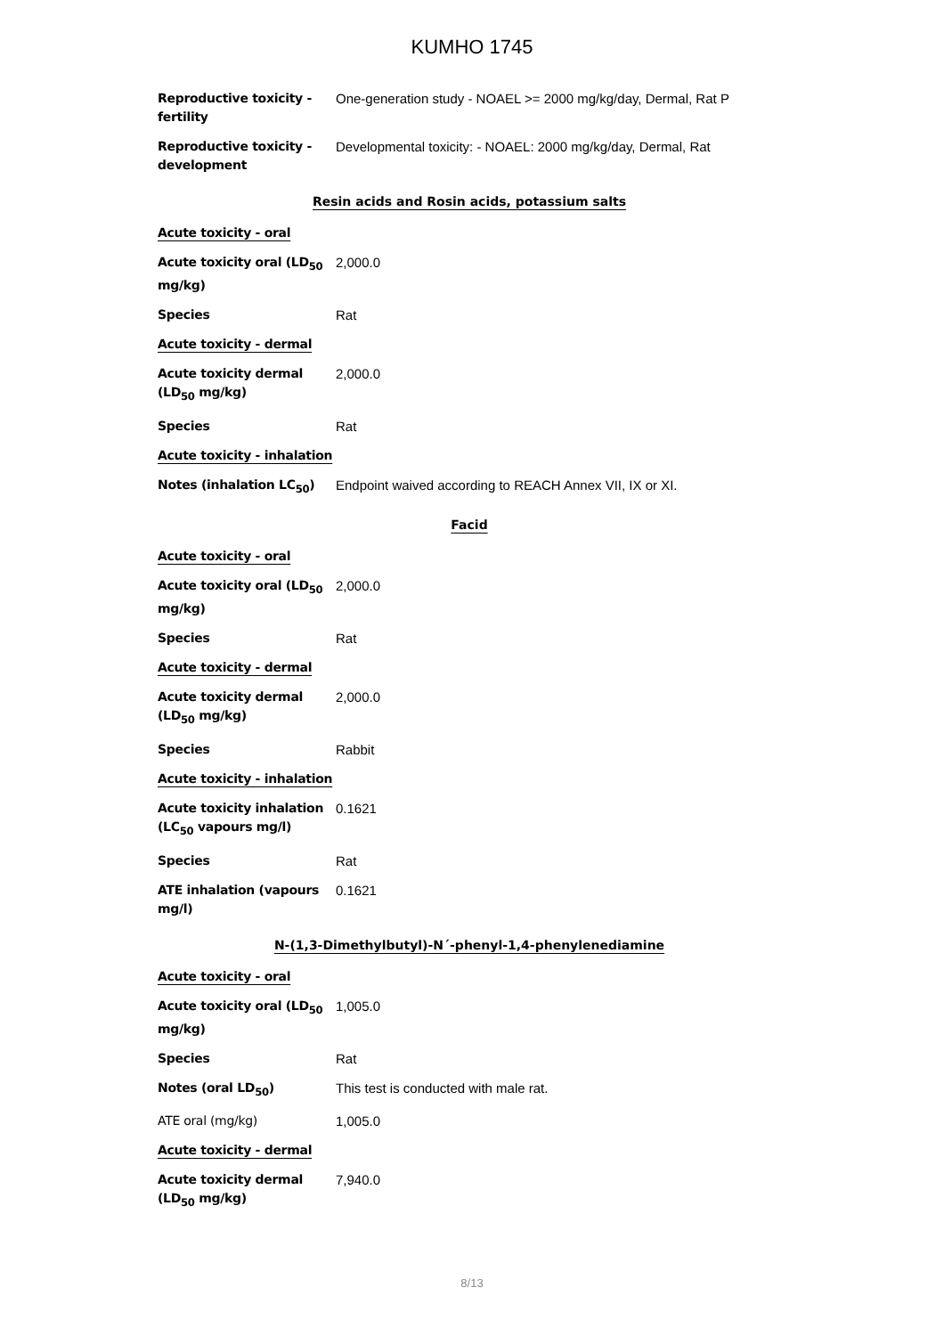KUMHO 1745
| Reproductive toxicity - fertility | One-generation study - NOAEL >= 2000 mg/kg/day, Dermal, Rat P |
| Reproductive toxicity - development | Developmental toxicity: - NOAEL: 2000 mg/kg/day, Dermal, Rat |
| Resin acids and Rosin acids, potassium salts | |
| Acute toxicity - oral | |
| Acute toxicity oral (LD<sub>50</sub> mg/kg) | 2,000.0 |
| Species | Rat |
| Acute toxicity - dermal | |
| Acute toxicity dermal (LD<sub>50</sub> mg/kg) | 2,000.0 |
| Species | Rat |
| Acute toxicity - inhalation | |
| Notes (inhalation LC<sub>50</sub>) | Endpoint waived according to REACH Annex VII, IX or XI. |
| Facid | |
| Acute toxicity - oral | |
| Acute toxicity oral (LD<sub>50</sub> mg/kg) | 2,000.0 |
| Species | Rat |
| Acute toxicity - dermal | |
| Acute toxicity dermal (LD<sub>50</sub> mg/kg) | 2,000.0 |
| Species | Rabbit |
| Acute toxicity - inhalation | |
| Acute toxicity inhalation (LC<sub>50</sub> vapours mg/l) | 0.1621 |
| Species | Rat |
| ATE inhalation (vapours mg/l) | 0.1621 |
| N-(1,3-Dimethylbutyl)-N´-phenyl-1,4-phenylenediamine | |
| Acute toxicity - oral | |
| Acute toxicity oral (LD<sub>50</sub> mg/kg) | 1,005.0 |
| Species | Rat |
| Notes (oral LD<sub>50</sub>) | This test is conducted with male rat. |
| ATE oral (mg/kg) | 1,005.0 |
| Acute toxicity - dermal | |
| Acute toxicity dermal (LD<sub>50</sub> mg/kg) | 7,940.0 |
8/13